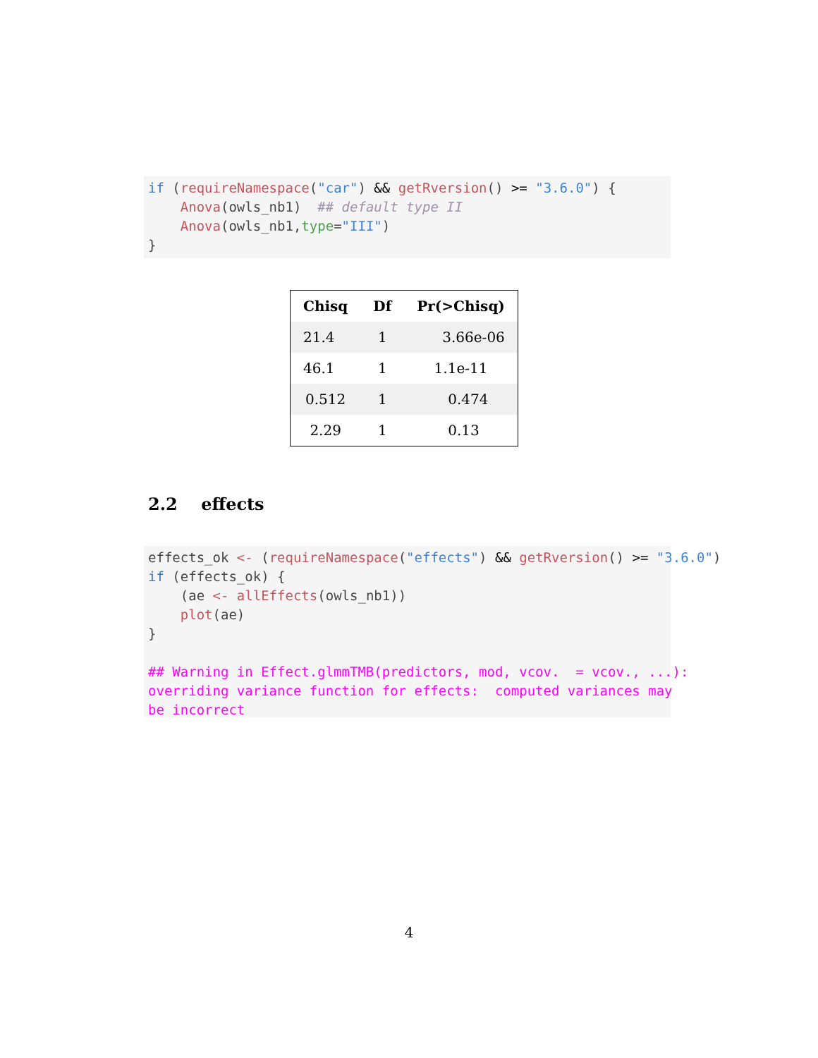if (requireNamespace("car") && getRversion() >= "3.6.0") {
    Anova(owls_nb1)  ## default type II
    Anova(owls_nb1,type="III")
}
| Chisq | Df | Pr(>Chisq) |
| --- | --- | --- |
| 21.4 | 1 | 3.66e-06 |
| 46.1 | 1 | 1.1e-11 |
| 0.512 | 1 | 0.474 |
| 2.29 | 1 | 0.13 |
2.2 effects
effects_ok <- (requireNamespace("effects") && getRversion() >= "3.6.0")
if (effects_ok) {
    (ae <- allEffects(owls_nb1))
    plot(ae)
}

## Warning in Effect.glmmTMB(predictors, mod, vcov.  = vcov., ...):
overriding variance function for effects:  computed variances may
be incorrect
4